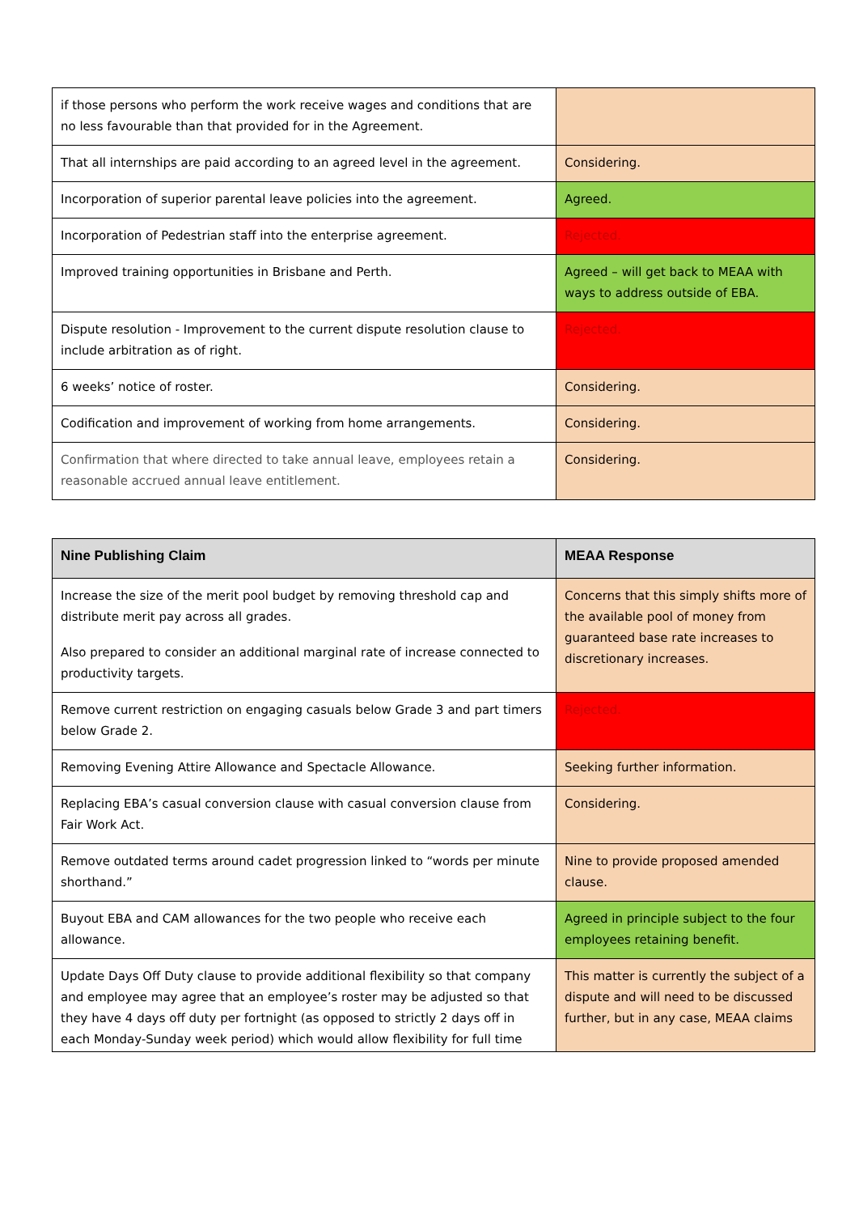| if those persons who perform the work receive wages and conditions that are no less favourable than that provided for in the Agreement. | |
| That all internships are paid according to an agreed level in the agreement. | Considering. |
| Incorporation of superior parental leave policies into the agreement. | Agreed. |
| Incorporation of Pedestrian staff into the enterprise agreement. | Rejected. |
| Improved training opportunities in Brisbane and Perth. | Agreed – will get back to MEAA with ways to address outside of EBA. |
| Dispute resolution - Improvement to the current dispute resolution clause to include arbitration as of right. | Rejected. |
| 6 weeks’ notice of roster. | Considering. |
| Codification and improvement of working from home arrangements. | Considering. |
| Confirmation that where directed to take annual leave, employees retain a reasonable accrued annual leave entitlement. | Considering. |
| Nine Publishing Claim | MEAA Response |
| --- | --- |
| Increase the size of the merit pool budget by removing threshold cap and distribute merit pay across all grades. Also prepared to consider an additional marginal rate of increase connected to productivity targets. | Concerns that this simply shifts more of the available pool of money from guaranteed base rate increases to discretionary increases. |
| Remove current restriction on engaging casuals below Grade 3 and part timers below Grade 2. | Rejected. |
| Removing Evening Attire Allowance and Spectacle Allowance. | Seeking further information. |
| Replacing EBA’s casual conversion clause with casual conversion clause from Fair Work Act. | Considering. |
| Remove outdated terms around cadet progression linked to “words per minute shorthand.” | Nine to provide proposed amended clause. |
| Buyout EBA and CAM allowances for the two people who receive each allowance. | Agreed in principle subject to the four employees retaining benefit. |
| Update Days Off Duty clause to provide additional flexibility so that company and employee may agree that an employee’s roster may be adjusted so that they have 4 days off duty per fortnight (as opposed to strictly 2 days off in each Monday-Sunday week period) which would allow flexibility for full time | This matter is currently the subject of a dispute and will need to be discussed further, but in any case, MEAA claims |